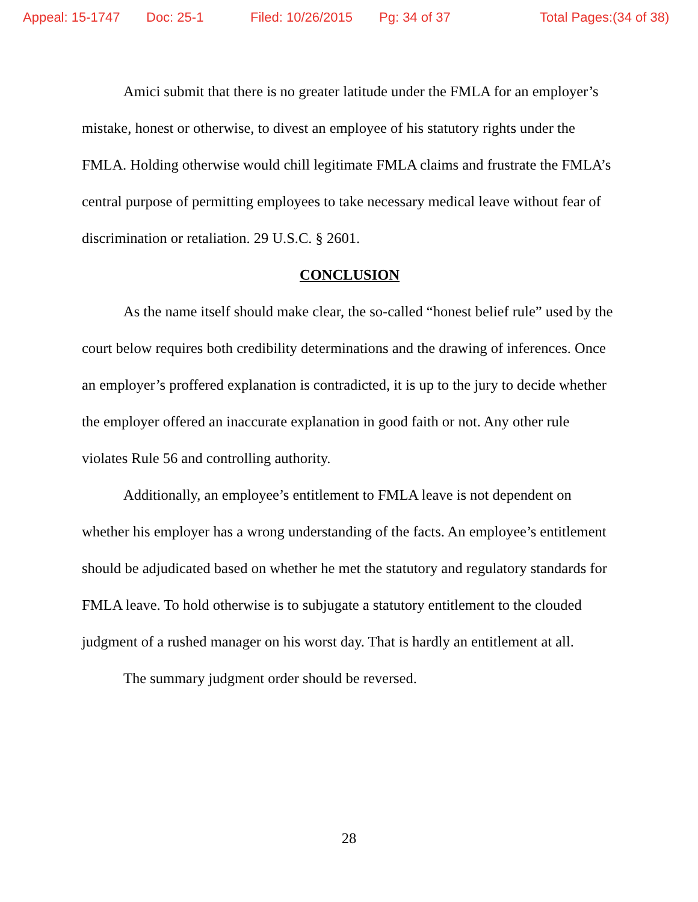Appeal: 15-1747 Doc: 25-1 Filed: 10/26/2015 Pg: 34 of 37 Total Pages:(34 of 38)
Amici submit that there is no greater latitude under the FMLA for an employer’s mistake, honest or otherwise, to divest an employee of his statutory rights under the FMLA. Holding otherwise would chill legitimate FMLA claims and frustrate the FMLA’s central purpose of permitting employees to take necessary medical leave without fear of discrimination or retaliation. 29 U.S.C. § 2601.
CONCLUSION
As the name itself should make clear, the so-called “honest belief rule” used by the court below requires both credibility determinations and the drawing of inferences. Once an employer’s proffered explanation is contradicted, it is up to the jury to decide whether the employer offered an inaccurate explanation in good faith or not. Any other rule violates Rule 56 and controlling authority.
Additionally, an employee’s entitlement to FMLA leave is not dependent on whether his employer has a wrong understanding of the facts. An employee’s entitlement should be adjudicated based on whether he met the statutory and regulatory standards for FMLA leave. To hold otherwise is to subjugate a statutory entitlement to the clouded judgment of a rushed manager on his worst day. That is hardly an entitlement at all.
The summary judgment order should be reversed.
28